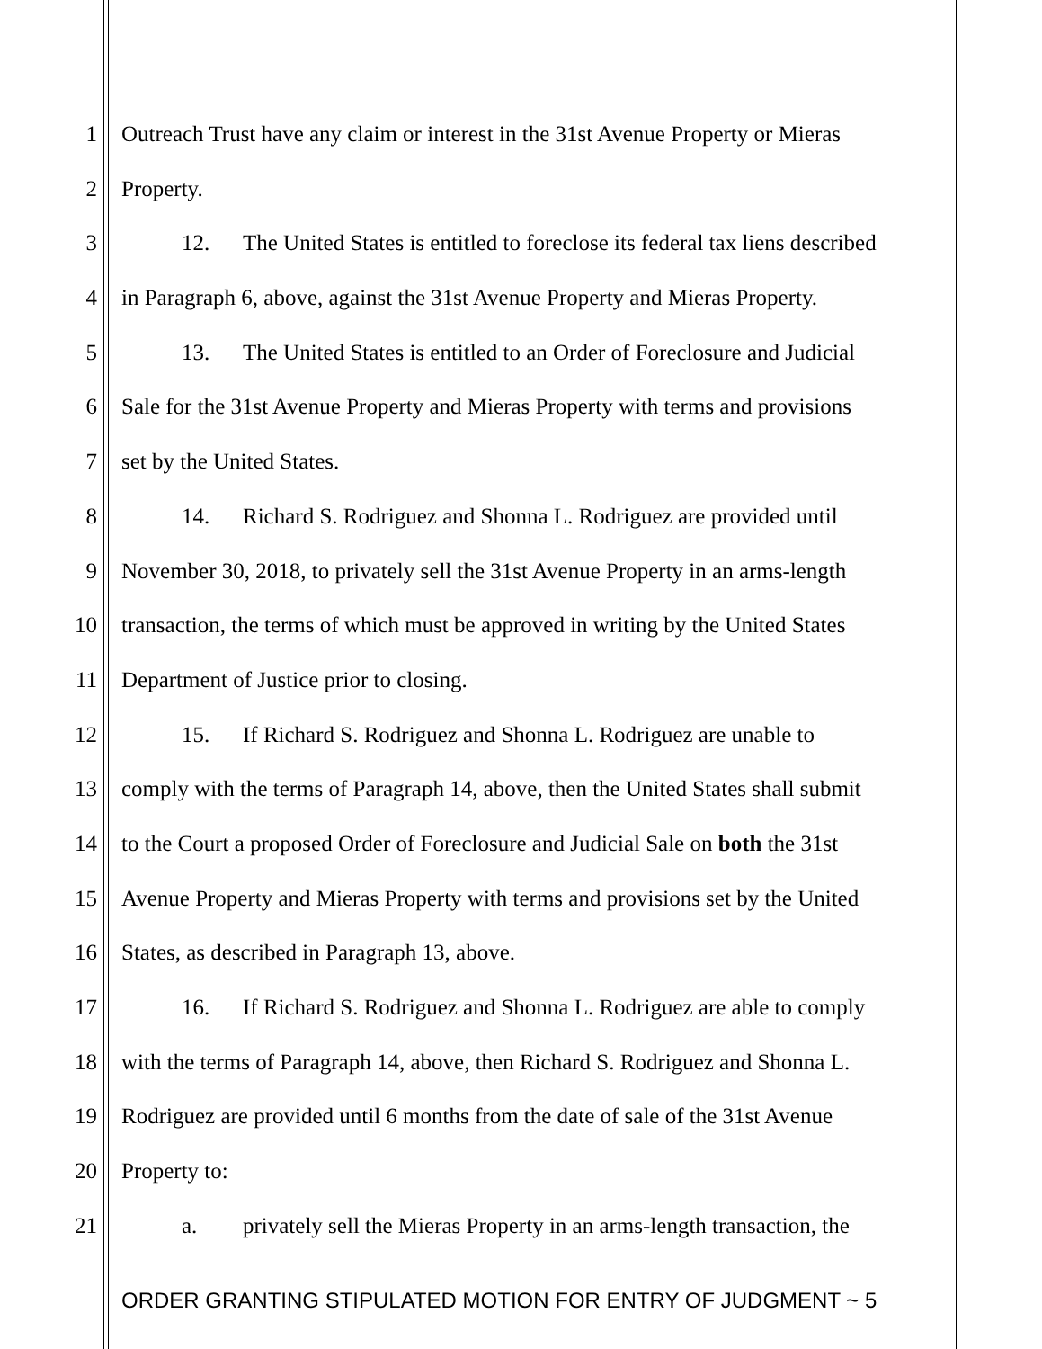1 Outreach Trust have any claim or interest in the 31st Avenue Property or Mieras
2 Property.
3 12. The United States is entitled to foreclose its federal tax liens described
4 in Paragraph 6, above, against the 31st Avenue Property and Mieras Property.
5 13. The United States is entitled to an Order of Foreclosure and Judicial
6 Sale for the 31st Avenue Property and Mieras Property with terms and provisions
7 set by the United States.
8 14. Richard S. Rodriguez and Shonna L. Rodriguez are provided until
9 November 30, 2018, to privately sell the 31st Avenue Property in an arms-length
10 transaction, the terms of which must be approved in writing by the United States
11 Department of Justice prior to closing.
12 15. If Richard S. Rodriguez and Shonna L. Rodriguez are unable to
13 comply with the terms of Paragraph 14, above, then the United States shall submit
14 to the Court a proposed Order of Foreclosure and Judicial Sale on both the 31st
15 Avenue Property and Mieras Property with terms and provisions set by the United
16 States, as described in Paragraph 13, above.
17 16. If Richard S. Rodriguez and Shonna L. Rodriguez are able to comply
18 with the terms of Paragraph 14, above, then Richard S. Rodriguez and Shonna L.
19 Rodriguez are provided until 6 months from the date of sale of the 31st Avenue
20 Property to:
21 a. privately sell the Mieras Property in an arms-length transaction, the
ORDER GRANTING STIPULATED MOTION FOR ENTRY OF JUDGMENT ~ 5